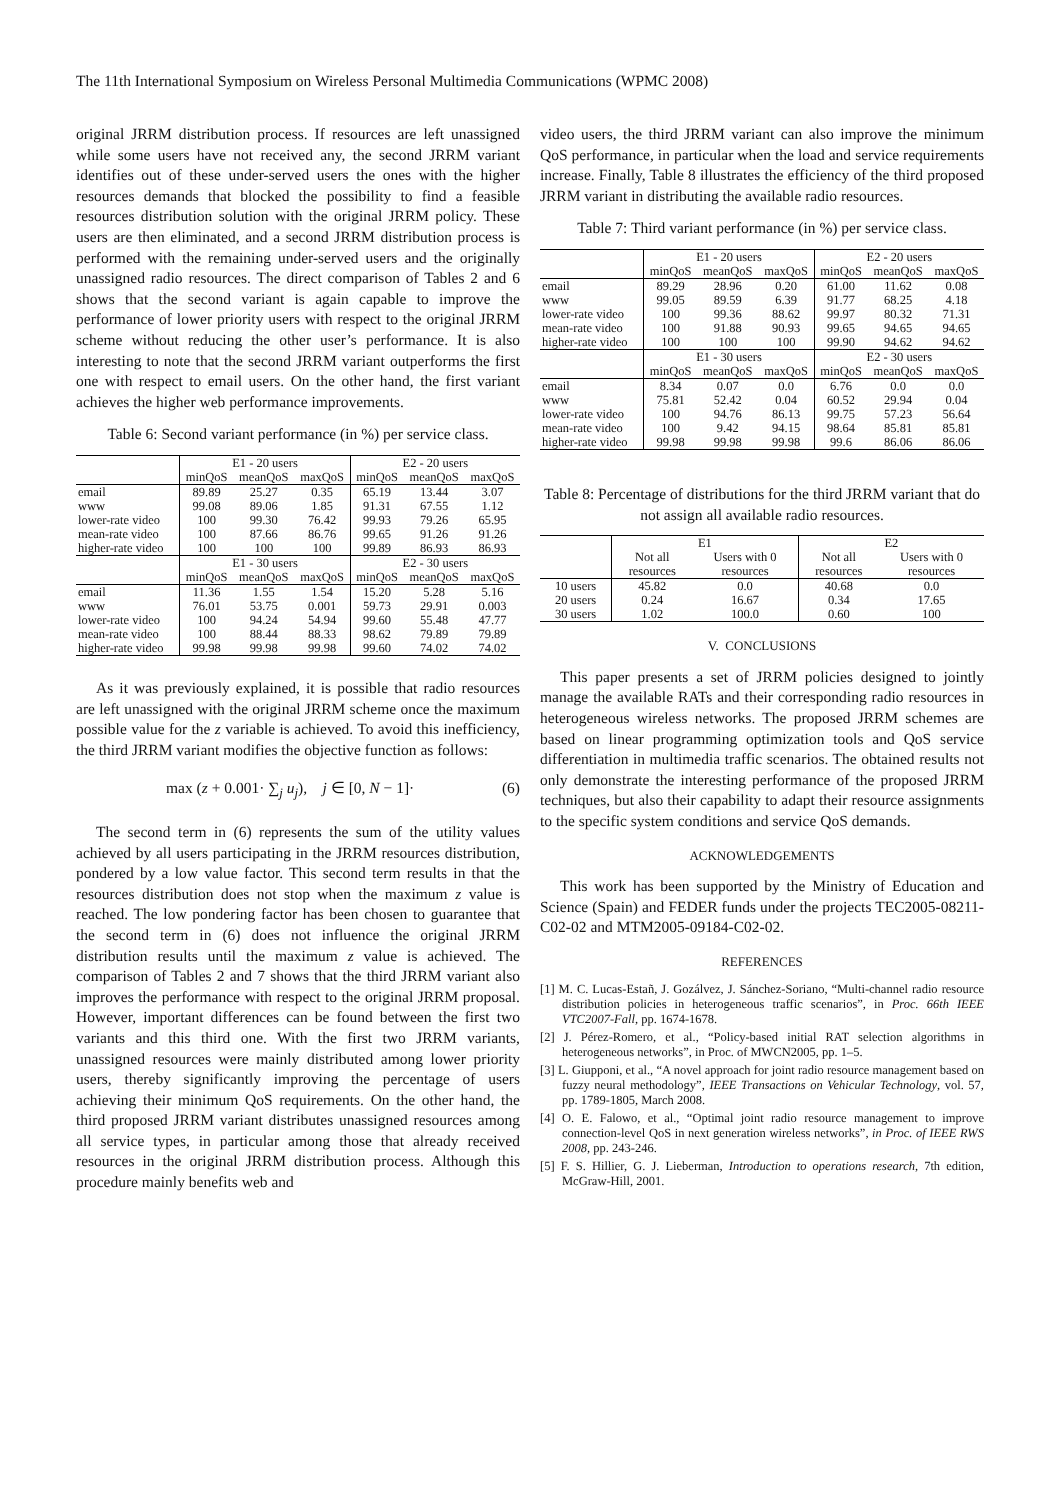The 11th International Symposium on Wireless Personal Multimedia Communications (WPMC 2008)
original JRRM distribution process. If resources are left unassigned while some users have not received any, the second JRRM variant identifies out of these under-served users the ones with the higher resources demands that blocked the possibility to find a feasible resources distribution solution with the original JRRM policy. These users are then eliminated, and a second JRRM distribution process is performed with the remaining under-served users and the originally unassigned radio resources. The direct comparison of Tables 2 and 6 shows that the second variant is again capable to improve the performance of lower priority users with respect to the original JRRM scheme without reducing the other user’s performance. It is also interesting to note that the second JRRM variant outperforms the first one with respect to email users. On the other hand, the first variant achieves the higher web performance improvements.
Table 6: Second variant performance (in %) per service class.
| | E1 - 20 users | | | E2 - 20 users | | |
| | minQoS | meanQoS | maxQoS | minQoS | meanQoS | maxQoS |
| email | 89.89 | 25.27 | 0.35 | 65.19 | 13.44 | 3.07 |
| www | 99.08 | 89.06 | 1.85 | 91.31 | 67.55 | 1.12 |
| lower-rate video | 100 | 99.30 | 76.42 | 99.93 | 79.26 | 65.95 |
| mean-rate video | 100 | 87.66 | 86.76 | 99.65 | 91.26 | 91.26 |
| higher-rate video | 100 | 100 | 100 | 99.89 | 86.93 | 86.93 |
| | E1 - 30 users | | | E2 - 30 users | | |
| | minQoS | meanQoS | maxQoS | minQoS | meanQoS | maxQoS |
| email | 11.36 | 1.55 | 1.54 | 15.20 | 5.28 | 5.16 |
| www | 76.01 | 53.75 | 0.001 | 59.73 | 29.91 | 0.003 |
| lower-rate video | 100 | 94.24 | 54.94 | 99.60 | 55.48 | 47.77 |
| mean-rate video | 100 | 88.44 | 88.33 | 98.62 | 79.89 | 79.89 |
| higher-rate video | 99.98 | 99.98 | 99.98 | 99.60 | 74.02 | 74.02 |
As it was previously explained, it is possible that radio resources are left unassigned with the original JRRM scheme once the maximum possible value for the z variable is achieved. To avoid this inefficiency, the third JRRM variant modifies the objective function as follows:
max (z + 0.001· ∑<sub>j</sub> u<sub>j</sub>), j ∈ [0, N − 1]· (6)
The second term in (6) represents the sum of the utility values achieved by all users participating in the JRRM resources distribution, pondered by a low value factor. This second term results in that the resources distribution does not stop when the maximum z value is reached. The low pondering factor has been chosen to guarantee that the second term in (6) does not influence the original JRRM distribution results until the maximum z value is achieved. The comparison of Tables 2 and 7 shows that the third JRRM variant also improves the performance with respect to the original JRRM proposal. However, important differences can be found between the first two variants and this third one. With the first two JRRM variants, unassigned resources were mainly distributed among lower priority users, thereby significantly improving the percentage of users achieving their minimum QoS requirements. On the other hand, the third proposed JRRM variant distributes unassigned resources among all service types, in particular among those that already received resources in the original JRRM distribution process. Although this procedure mainly benefits web and
video users, the third JRRM variant can also improve the minimum QoS performance, in particular when the load and service requirements increase. Finally, Table 8 illustrates the efficiency of the third proposed JRRM variant in distributing the available radio resources.
Table 7: Third variant performance (in %) per service class.
| | E1 - 20 users | | | E2 - 20 users | | |
| | minQoS | meanQoS | maxQoS | minQoS | meanQoS | maxQoS |
| email | 89.29 | 28.96 | 0.20 | 61.00 | 11.62 | 0.08 |
| www | 99.05 | 89.59 | 6.39 | 91.77 | 68.25 | 4.18 |
| lower-rate video | 100 | 99.36 | 88.62 | 99.97 | 80.32 | 71.31 |
| mean-rate video | 100 | 91.88 | 90.93 | 99.65 | 94.65 | 94.65 |
| higher-rate video | 100 | 100 | 100 | 99.90 | 94.62 | 94.62 |
| | E1 - 30 users | | | E2 - 30 users | | |
| | minQoS | meanQoS | maxQoS | minQoS | meanQoS | maxQoS |
| email | 8.34 | 0.07 | 0.0 | 6.76 | 0.0 | 0.0 |
| www | 75.81 | 52.42 | 0.04 | 60.52 | 29.94 | 0.04 |
| lower-rate video | 100 | 94.76 | 86.13 | 99.75 | 57.23 | 56.64 |
| mean-rate video | 100 | 9.42 | 94.15 | 98.64 | 85.81 | 85.81 |
| higher-rate video | 99.98 | 99.98 | 99.98 | 99.6 | 86.06 | 86.06 |
Table 8: Percentage of distributions for the third JRRM variant that do not assign all available radio resources.
| | E1 | | E2 | |
| | Not all resources | Users with 0 resources | Not all resources | Users with 0 resources |
| 10 users | 45.82 | 0.0 | 40.68 | 0.0 |
| 20 users | 0.24 | 16.67 | 0.34 | 17.65 |
| 30 users | 1.02 | 100.0 | 0.60 | 100 |
V. CONCLUSIONS
This paper presents a set of JRRM policies designed to jointly manage the available RATs and their corresponding radio resources in heterogeneous wireless networks. The proposed JRRM schemes are based on linear programming optimization tools and QoS service differentiation in multimedia traffic scenarios. The obtained results not only demonstrate the interesting performance of the proposed JRRM techniques, but also their capability to adapt their resource assignments to the specific system conditions and service QoS demands.
ACKNOWLEDGEMENTS
This work has been supported by the Ministry of Education and Science (Spain) and FEDER funds under the projects TEC2005-08211-C02-02 and MTM2005-09184-C02-02.
REFERENCES
[1] M. C. Lucas-Estañ, J. Gozálvez, J. Sánchez-Soriano, “Multi-channel radio resource distribution policies in heterogeneous traffic scenarios”, in Proc. 66th IEEE VTC2007-Fall, pp. 1674-1678.
[2] J. Pérez-Romero, et al., “Policy-based initial RAT selection algorithms in heterogeneous networks”, in Proc. of MWCN2005, pp. 1–5.
[3] L. Giupponi, et al., “A novel approach for joint radio resource management based on fuzzy neural methodology”, IEEE Transactions on Vehicular Technology, vol. 57, pp. 1789-1805, March 2008.
[4] O. E. Falowo, et al., “Optimal joint radio resource management to improve connection-level QoS in next generation wireless networks”, in Proc. of IEEE RWS 2008, pp. 243-246.
[5] F. S. Hillier, G. J. Lieberman, Introduction to operations research, 7th edition, McGraw-Hill, 2001.